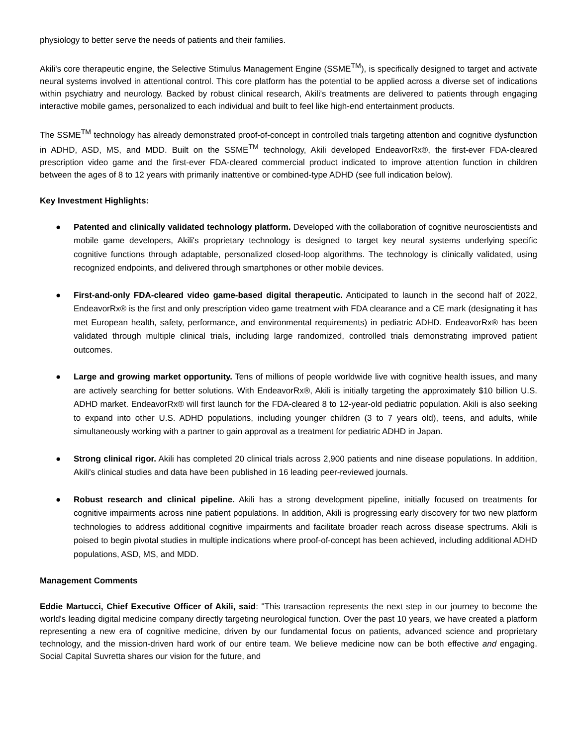physiology to better serve the needs of patients and their families.
Akili's core therapeutic engine, the Selective Stimulus Management Engine (SSME<sup>TM</sup>), is specifically designed to target and activate neural systems involved in attentional control. This core platform has the potential to be applied across a diverse set of indications within psychiatry and neurology. Backed by robust clinical research, Akili's treatments are delivered to patients through engaging interactive mobile games, personalized to each individual and built to feel like high-end entertainment products.
The SSME<sup>TM</sup> technology has already demonstrated proof-of-concept in controlled trials targeting attention and cognitive dysfunction in ADHD, ASD, MS, and MDD. Built on the SSME<sup>TM</sup> technology, Akili developed EndeavorRx®, the first-ever FDA-cleared prescription video game and the first-ever FDA-cleared commercial product indicated to improve attention function in children between the ages of 8 to 12 years with primarily inattentive or combined-type ADHD (see full indication below).
Key Investment Highlights:
● Patented and clinically validated technology platform. Developed with the collaboration of cognitive neuroscientists and mobile game developers, Akili's proprietary technology is designed to target key neural systems underlying specific cognitive functions through adaptable, personalized closed-loop algorithms. The technology is clinically validated, using recognized endpoints, and delivered through smartphones or other mobile devices.
● First-and-only FDA-cleared video game-based digital therapeutic. Anticipated to launch in the second half of 2022, EndeavorRx® is the first and only prescription video game treatment with FDA clearance and a CE mark (designating it has met European health, safety, performance, and environmental requirements) in pediatric ADHD. EndeavorRx® has been validated through multiple clinical trials, including large randomized, controlled trials demonstrating improved patient outcomes.
● Large and growing market opportunity. Tens of millions of people worldwide live with cognitive health issues, and many are actively searching for better solutions. With EndeavorRx®, Akili is initially targeting the approximately $10 billion U.S. ADHD market. EndeavorRx® will first launch for the FDA-cleared 8 to 12-year-old pediatric population. Akili is also seeking to expand into other U.S. ADHD populations, including younger children (3 to 7 years old), teens, and adults, while simultaneously working with a partner to gain approval as a treatment for pediatric ADHD in Japan.
● Strong clinical rigor. Akili has completed 20 clinical trials across 2,900 patients and nine disease populations. In addition, Akili's clinical studies and data have been published in 16 leading peer-reviewed journals.
● Robust research and clinical pipeline. Akili has a strong development pipeline, initially focused on treatments for cognitive impairments across nine patient populations. In addition, Akili is progressing early discovery for two new platform technologies to address additional cognitive impairments and facilitate broader reach across disease spectrums. Akili is poised to begin pivotal studies in multiple indications where proof-of-concept has been achieved, including additional ADHD populations, ASD, MS, and MDD.
Management Comments
Eddie Martucci, Chief Executive Officer of Akili, said: "This transaction represents the next step in our journey to become the world's leading digital medicine company directly targeting neurological function. Over the past 10 years, we have created a platform representing a new era of cognitive medicine, driven by our fundamental focus on patients, advanced science and proprietary technology, and the mission-driven hard work of our entire team. We believe medicine now can be both effective and engaging. Social Capital Suvretta shares our vision for the future, and